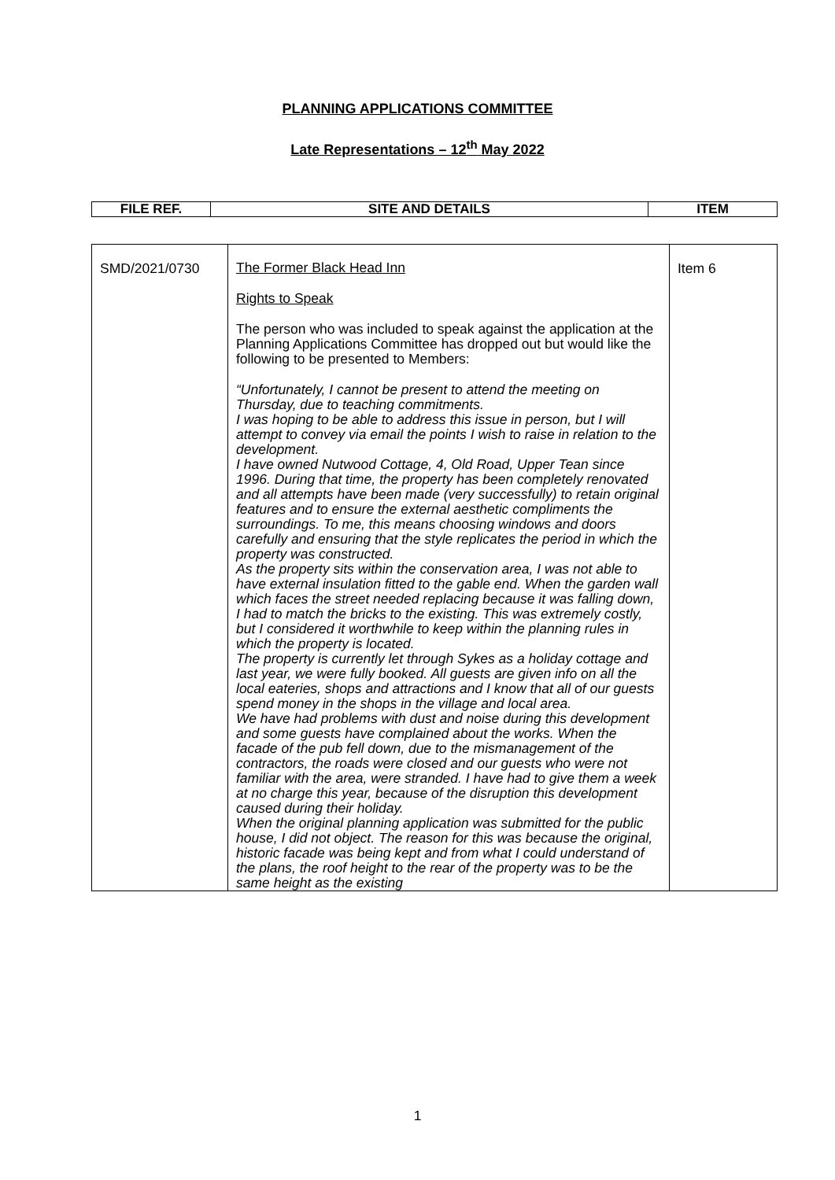PLANNING APPLICATIONS COMMITTEE
Late Representations – 12<sup>th</sup> May 2022
| FILE REF. | SITE AND DETAILS | ITEM |
| --- | --- | --- |
| SMD/2021/0730 | The Former Black Head Inn Rights to Speak The person who was included to speak against the application at the Planning Applications Committee has dropped out but would like the following to be presented to Members: “Unfortunately, I cannot be present to attend the meeting on Thursday, due to teaching commitments. I was hoping to be able to address this issue in person, but I will attempt to convey via email the points I wish to raise in relation to the development. I have owned Nutwood Cottage, 4, Old Road, Upper Tean since 1996. During that time, the property has been completely renovated and all attempts have been made (very successfully) to retain original features and to ensure the external aesthetic compliments the surroundings. To me, this means choosing windows and doors carefully and ensuring that the style replicates the period in which the property was constructed. As the property sits within the conservation area, I was not able to have external insulation fitted to the gable end. When the garden wall which faces the street needed replacing because it was falling down, I had to match the bricks to the existing. This was extremely costly, but I considered it worthwhile to keep within the planning rules in which the property is located. The property is currently let through Sykes as a holiday cottage and last year, we were fully booked. All guests are given info on all the local eateries, shops and attractions and I know that all of our guests spend money in the shops in the village and local area. We have had problems with dust and noise during this development and some guests have complained about the works. When the facade of the pub fell down, due to the mismanagement of the contractors, the roads were closed and our guests who were not familiar with the area, were stranded. I have had to give them a week at no charge this year, because of the disruption this development caused during their holiday. When the original planning application was submitted for the public house, I did not object. The reason for this was because the original, historic facade was being kept and from what I could understand of the plans, the roof height to the rear of the property was to be the same height as the existing | Item 6 |
1